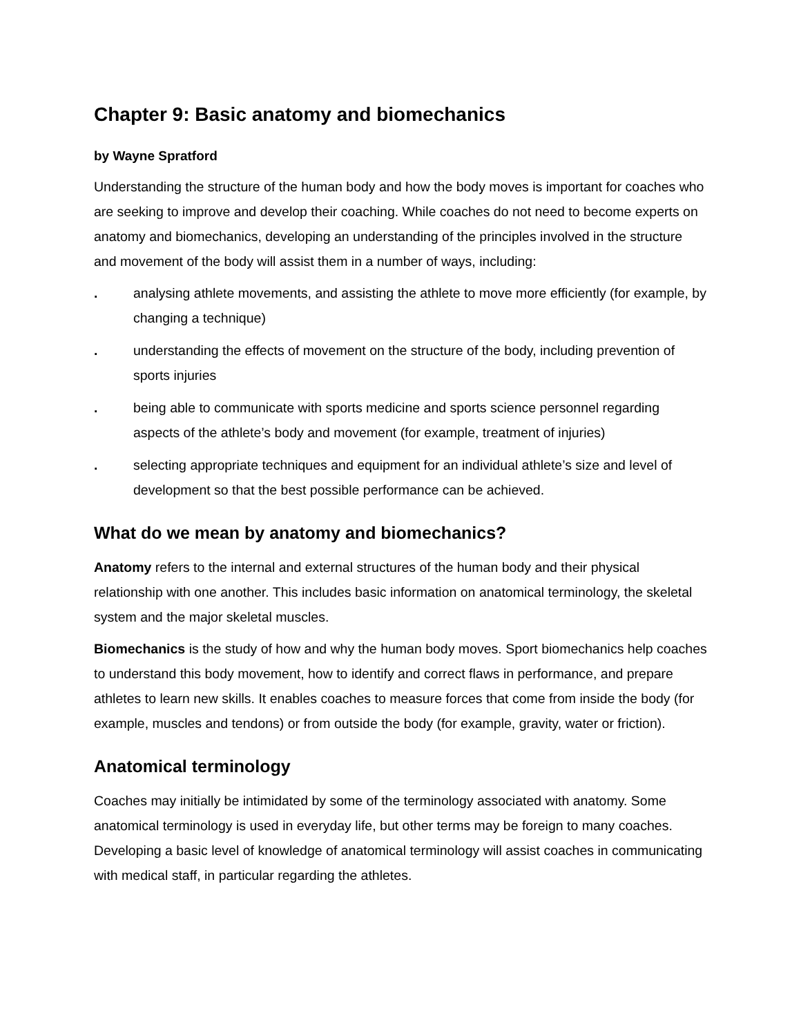Chapter 9: Basic anatomy and biomechanics
by Wayne Spratford
Understanding the structure of the human body and how the body moves is important for coaches who are seeking to improve and develop their coaching. While coaches do not need to become experts on anatomy and biomechanics, developing an understanding of the principles involved in the structure and movement of the body will assist them in a number of ways, including:
. analysing athlete movements, and assisting the athlete to move more efficiently (for example, by changing a technique)
. understanding the effects of movement on the structure of the body, including prevention of sports injuries
. being able to communicate with sports medicine and sports science personnel regarding aspects of the athlete’s body and movement (for example, treatment of injuries)
. selecting appropriate techniques and equipment for an individual athlete’s size and level of development so that the best possible performance can be achieved.
What do we mean by anatomy and biomechanics?
Anatomy refers to the internal and external structures of the human body and their physical relationship with one another. This includes basic information on anatomical terminology, the skeletal system and the major skeletal muscles.
Biomechanics is the study of how and why the human body moves. Sport biomechanics help coaches to understand this body movement, how to identify and correct flaws in performance, and prepare athletes to learn new skills. It enables coaches to measure forces that come from inside the body (for example, muscles and tendons) or from outside the body (for example, gravity, water or friction).
Anatomical terminology
Coaches may initially be intimidated by some of the terminology associated with anatomy. Some anatomical terminology is used in everyday life, but other terms may be foreign to many coaches. Developing a basic level of knowledge of anatomical terminology will assist coaches in communicating with medical staff, in particular regarding the athletes.